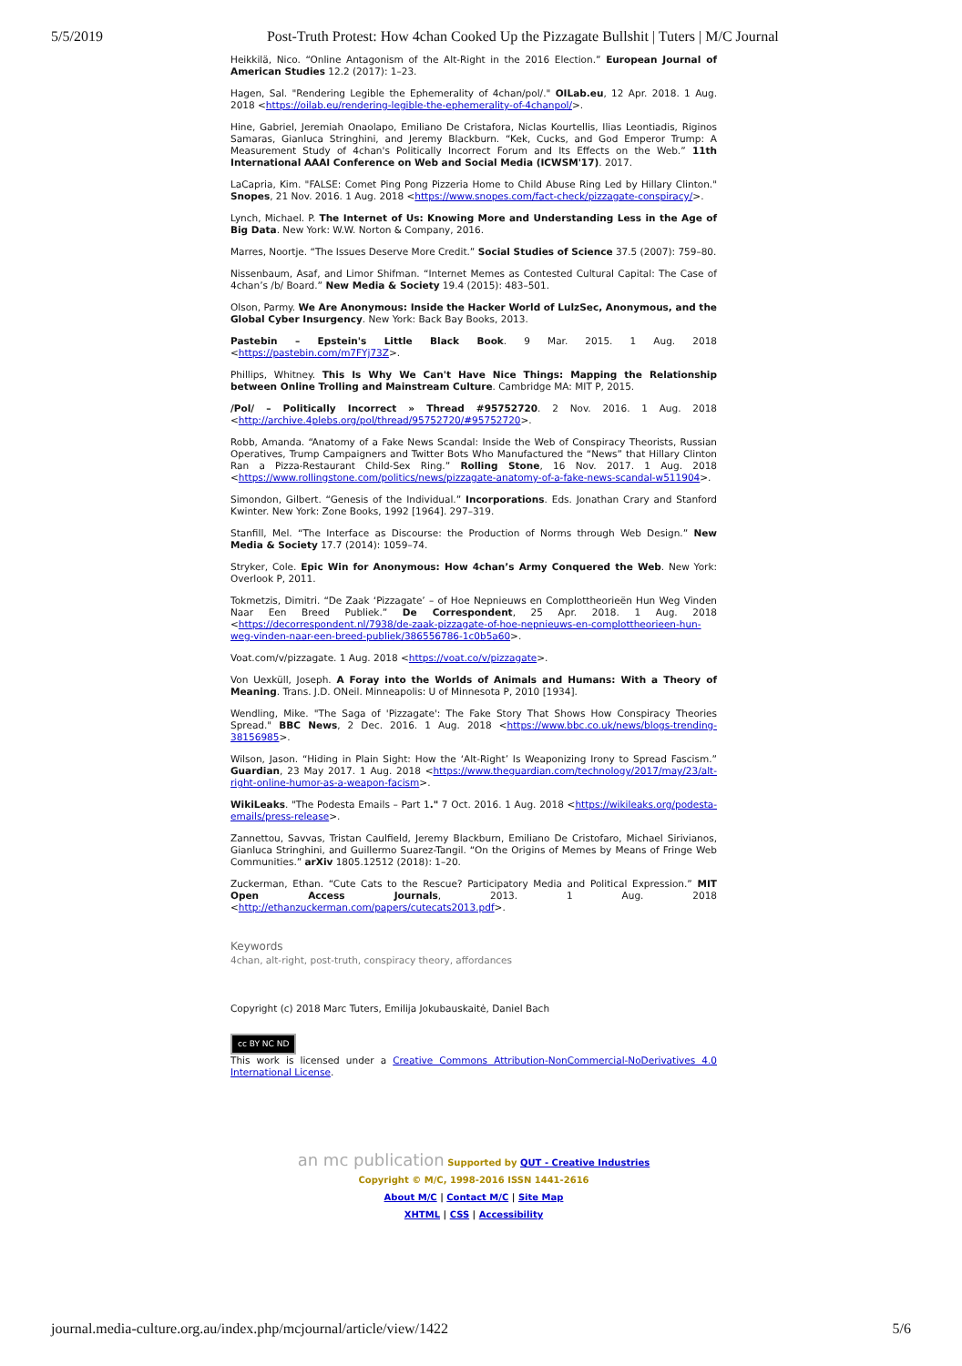5/5/2019 Post-Truth Protest: How 4chan Cooked Up the Pizzagate Bullshit | Tuters | M/C Journal
Heikkilä, Nico. “Online Antagonism of the Alt-Right in the 2016 Election.” European Journal of American Studies 12.2 (2017): 1–23.
Hagen, Sal. "Rendering Legible the Ephemerality of 4chan/pol/." OILab.eu, 12 Apr. 2018. 1 Aug. 2018 <https://oilab.eu/rendering-legible-the-ephemerality-of-4chanpol/>.
Hine, Gabriel, Jeremiah Onaolapo, Emiliano De Cristafora, Niclas Kourtellis, Ilias Leontiadis, Riginos Samaras, Gianluca Stringhini, and Jeremy Blackburn. “Kek, Cucks, and God Emperor Trump: A Measurement Study of 4chan's Politically Incorrect Forum and Its Effects on the Web.” 11th International AAAI Conference on Web and Social Media (ICWSM'17). 2017.
LaCapria, Kim. "FALSE: Comet Ping Pong Pizzeria Home to Child Abuse Ring Led by Hillary Clinton." Snopes, 21 Nov. 2016. 1 Aug. 2018 <https://www.snopes.com/fact-check/pizzagate-conspiracy/>.
Lynch, Michael. P. The Internet of Us: Knowing More and Understanding Less in the Age of Big Data. New York: W.W. Norton & Company, 2016.
Marres, Noortje. “The Issues Deserve More Credit.” Social Studies of Science 37.5 (2007): 759–80.
Nissenbaum, Asaf, and Limor Shifman. “Internet Memes as Contested Cultural Capital: The Case of 4chan’s /b/ Board.” New Media & Society 19.4 (2015): 483–501.
Olson, Parmy. We Are Anonymous: Inside the Hacker World of LulzSec, Anonymous, and the Global Cyber Insurgency. New York: Back Bay Books, 2013.
Pastebin – Epstein's Little Black Book. 9 Mar. 2015. 1 Aug. 2018 <https://pastebin.com/m7FYj73Z>.
Phillips, Whitney. This Is Why We Can't Have Nice Things: Mapping the Relationship between Online Trolling and Mainstream Culture. Cambridge MA: MIT P, 2015.
/Pol/ – Politically Incorrect » Thread #95752720. 2 Nov. 2016. 1 Aug. 2018 <http://archive.4plebs.org/pol/thread/95752720/#95752720>.
Robb, Amanda. “Anatomy of a Fake News Scandal: Inside the Web of Conspiracy Theorists, Russian Operatives, Trump Campaigners and Twitter Bots Who Manufactured the “News” that Hillary Clinton Ran a Pizza-Restaurant Child-Sex Ring.” Rolling Stone, 16 Nov. 2017. 1 Aug. 2018 <https://www.rollingstone.com/politics/news/pizzagate-anatomy-of-a-fake-news-scandal-w511904>.
Simondon, Gilbert. “Genesis of the Individual.” Incorporations. Eds. Jonathan Crary and Stanford Kwinter. New York: Zone Books, 1992 [1964]. 297–319.
Stanfill, Mel. “The Interface as Discourse: the Production of Norms through Web Design.” New Media & Society 17.7 (2014): 1059–74.
Stryker, Cole. Epic Win for Anonymous: How 4chan’s Army Conquered the Web. New York: Overlook P, 2011.
Tokmetzis, Dimitri. “De Zaak ‘Pizzagate’ – of Hoe Nepnieuws en Complottheorieën Hun Weg Vinden Naar Een Breed Publiek.” De Correspondent, 25 Apr. 2018. 1 Aug. 2018 <https://decorrespondent.nl/7938/de-zaak-pizzagate-of-hoe-nepnieuws-en-complottheorieen-hun-weg-vinden-naar-een-breed-publiek/386556786-1c0b5a60>.
Voat.com/v/pizzagate. 1 Aug. 2018 <https://voat.co/v/pizzagate>.
Von Uexküll, Joseph. A Foray into the Worlds of Animals and Humans: With a Theory of Meaning. Trans. J.D. ONeil. Minneapolis: U of Minnesota P, 2010 [1934].
Wendling, Mike. "The Saga of 'Pizzagate': The Fake Story That Shows How Conspiracy Theories Spread." BBC News, 2 Dec. 2016. 1 Aug. 2018 <https://www.bbc.co.uk/news/blogs-trending-38156985>.
Wilson, Jason. “Hiding in Plain Sight: How the ‘Alt-Right’ Is Weaponizing Irony to Spread Fascism.” Guardian, 23 May 2017. 1 Aug. 2018 <https://www.theguardian.com/technology/2017/may/23/alt-right-online-humor-as-a-weapon-facism>.
WikiLeaks. "The Podesta Emails – Part 1." 7 Oct. 2016. 1 Aug. 2018 <https://wikileaks.org/podesta-emails/press-release>.
Zannettou, Savvas, Tristan Caulfield, Jeremy Blackburn, Emiliano De Cristofaro, Michael Sirivianos, Gianluca Stringhini, and Guillermo Suarez-Tangil. “On the Origins of Memes by Means of Fringe Web Communities.” arXiv 1805.12512 (2018): 1–20.
Zuckerman, Ethan. “Cute Cats to the Rescue? Participatory Media and Political Expression.” MIT Open Access Journals, 2013. 1 Aug. 2018 <http://ethanzuckerman.com/papers/cutecats2013.pdf>.
Keywords
4chan, alt-right, post-truth, conspiracy theory, affordances
Copyright (c) 2018 Marc Tuters, Emilija Jokubauskaitė, Daniel Bach
cc BY NC ND
This work is licensed under a Creative Commons Attribution-NonCommercial-NoDerivatives 4.0 International License.
an mc publication Supported by QUT - Creative Industries
Copyright © M/C, 1998-2016 ISSN 1441-2616
About M/C | Contact M/C | Site Map
XHTML | CSS | Accessibility
journal.media-culture.org.au/index.php/mcjournal/article/view/1422 5/6